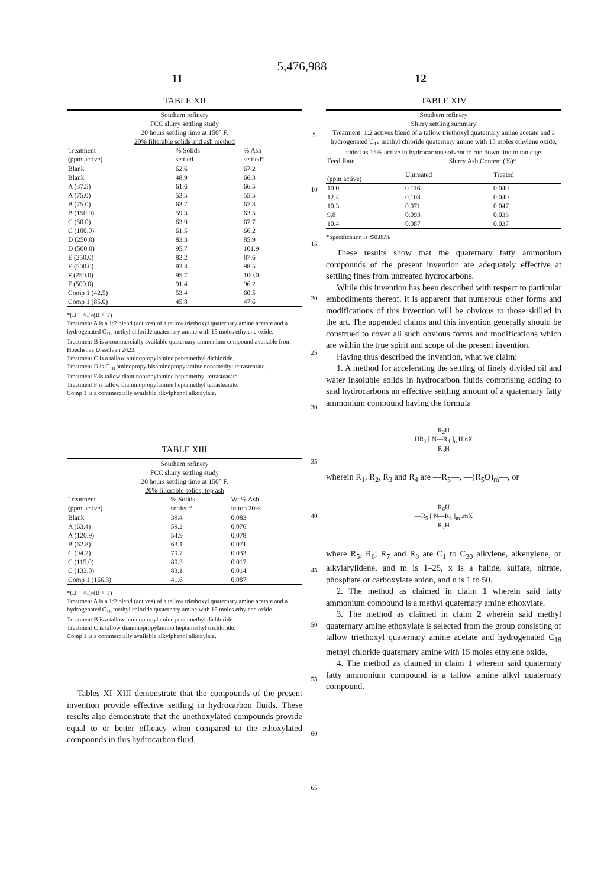5,476,988
11 12
TABLE XII
| Southern refinery FCC slurry settling study 20 hours settling time at 150° F. 20% filterable solids and ash method | | |
| Treatment (ppm active) | % Solids settled | % Ash settled* |
| Blank | 62.6 | 67.2 |
| Blank | 48.9 | 66.3 |
| A (37.5) | 61.6 | 66.5 |
| A (75.0) | 53.5 | 55.5 |
| B (75.0) | 63.7 | 67.3 |
| B (150.0) | 59.3 | 63.5 |
| C (50.0) | 63.9 | 67.7 |
| C (100.0) | 61.5 | 66.2 |
| D (250.0) | 83.3 | 85.9 |
| D (500.0) | 95.7 | 101.9 |
| E (250.0) | 83.2 | 87.6 |
| E (500.0) | 93.4 | 98.5 |
| F (250.0) | 95.7 | 100.0 |
| F (500.0) | 91.4 | 96.2 |
| Comp 1 (42.5) | 53.4 | 60.5 |
| Comp 1 (85.0) | 45.8 | 47.6 |
*(B − 4T)/(B + T)
Treatment A is a 1:2 blend (actives) of a tallow triethoxyl quaternary amine acetate and a hydrogenated C<sub>18</sub> methyl chloride quaternary amine with 15 moles ethylene oxide.
Treatment B is a commercially available quaternary ammonium compound available from Hoechst as Dissolvan 2423.
Treatment C is a tallow aminopropylamine pentamethyl dichloride.
Treatment D is C<sub>18</sub> aminopropylbisaminopropylamine nonamethyl tetrastearate.
Treatment E is tallow diaminopropylamine heptamethyl tetrastearate.
Treatment F is tallow diaminopropylamine heptamethyl tetrastearate.
Comp 1 is a commercially available alkylphenol alkoxylate.
TABLE XIII
| Southern refinery FCC slurry settling study 20 hours settling time at 150° F. 20% filterable solids, top ash | | |
| Treatment (ppm active) | % Solids settled* | Wt % Ash in top 20% |
| Blank | 39.4 | 0.083 |
| A (63.4) | 59.2 | 0.076 |
| A (120.9) | 54.9 | 0.078 |
| B (62.8) | 63.1 | 0.071 |
| C (94.2) | 79.7 | 0.033 |
| C (115.0) | 80.3 | 0.017 |
| C (133.0) | 83.1 | 0.014 |
| Comp 1 (166.3) | 41.6 | 0.087 |
*(B − 4T)/(B + T)
Treatment A is a 1:2 blend (actives) of a tallow triethoxyl quaternary amine acetate and a hydrogenated C<sub>18</sub> methyl chloride quaternary amine with 15 moles ethylene oxide.
Treatment B is a tallow aminopropylamine pentamethyl dichloride.
Treatment C is tallow diaminopropylamino heptamethyl trichloride.
Comp 1 is a commercially available alkylphenol alkoxylate.
Tables XI–XIII demonstrate that the compounds of the present invention provide effective settling in hydrocarbon fluids. These results also demonstrate that the unethoxylated compounds provide equal to or better efficacy when compared to the ethoxylated compounds in this hydrocarbon fluid.
5
10
15
20
25
30
35
40
45
50
55
60
65
TABLE XIV
| Southern refinery Slurry settling summary Treatment: 1:2 actives blend of a tallow triethoxyl quaternary amine acetate and a hydrogenated C<sub>18</sub> methyl chloride quaternary amine with 15 moles ethylene oxide, added as 15% active in hydrocarbon solvent to run down line to tankage. | | |
| Feed Rate (ppm active) | Slurry Ash Content (%)* | |
| | Untreated | Treated |
| 10.0 | 0.116 | 0.040 |
| 12.4 | 0.108 | 0.040 |
| 10.3 | 0.071 | 0.047 |
| 9.8 | 0.093 | 0.033 |
| 10.4 | 0.087 | 0.037 |
*Specification is ≦0.05%
These results show that the quaternary fatty ammonium compounds of the present invention are adequately effective at settling fines from untreated hydrocarbons.
While this invention has been described with respect to particular embodiments thereof, it is apparent that numerous other forms and modifications of this invention will be obvious to those skilled in the art. The appended claims and this invention generally should be construed to cover all such obvious forms and modifications which are within the true spirit and scope of the present invention.
Having thus described the invention, what we claim:
1. A method for accelerating the settling of finely divided oil and water insoluble solids in hydrocarbon fluids comprising adding to said hydrocarbons an effective settling amount of a quaternary fatty ammonium compound having the formula
R<sub>2</sub>H
HR<sub>1</sub> [ N—R<sub>4</sub> ]<sub>n</sub> H.nX
R<sub>3</sub>H
wherein R<sub>1</sub>, R<sub>2</sub>, R<sub>3</sub> and R<sub>4</sub> are —R<sub>5</sub>—, —(R<sub>5</sub>O)<sub>m</sub>—, or
R<sub>6</sub>H
—R<sub>5</sub> [ N—R<sub>8</sub> ]<sub>m</sub> .mX
R<sub>7</sub>H
where R<sub>5</sub>, R<sub>6</sub>, R<sub>7</sub> and R<sub>8</sub> are C<sub>1</sub> to C<sub>30</sub> alkylene, alkenylene, or alkylarylidene, and m is 1–25, x is a halide, sulfate, nitrate, phosphate or carboxylate anion, and n is 1 to 50.
2. The method as claimed in claim 1 wherein said fatty ammonium compound is a methyl quaternary amine ethoxylate.
3. The method as claimed in claim 2 wherein said methyl quaternary amine ethoxylate is selected from the group consisting of tallow triethoxyl quaternary amine acetate and hydrogenated C<sub>18</sub> methyl chloride quaternary amine with 15 moles ethylene oxide.
4. The method as claimed in claim 1 wherein said quaternary fatty ammonium compound is a tallow amine alkyl quaternary compound.